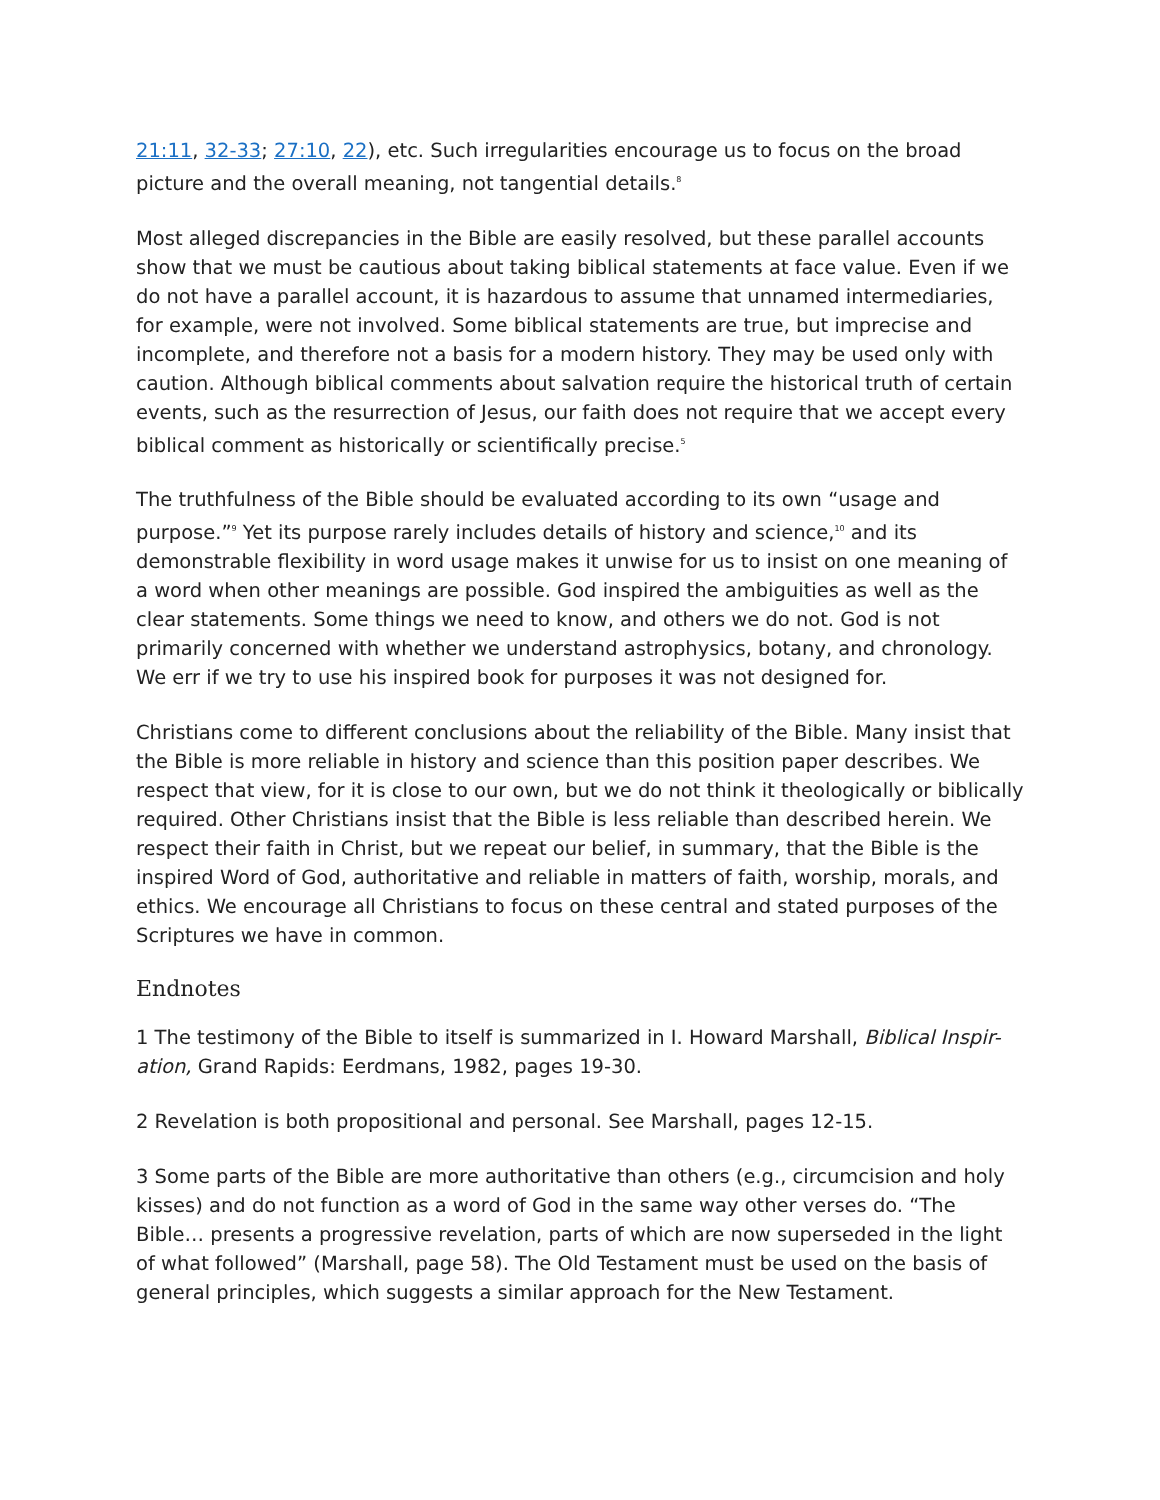21:11, 32-33; 27:10, 22), etc. Such irregularities encourage us to focus on the broad picture and the overall meaning, not tangential details.<sup>8</sup>
Most alleged discrepancies in the Bible are easily resolved, but these parallel accounts show that we must be cautious about taking biblical statements at face value. Even if we do not have a parallel account, it is hazardous to assume that unnamed intermediaries, for example, were not involved. Some biblical statements are true, but imprecise and incomplete, and therefore not a basis for a modern history. They may be used only with caution. Although biblical comments about salvation require the historical truth of certain events, such as the resurrection of Jesus, our faith does not require that we accept every biblical comment as historically or scientifically precise.<sup>5</sup>
The truthfulness of the Bible should be evaluated according to its own “usage and purpose.”<sup>9</sup> Yet its purpose rarely includes details of history and science,<sup>10</sup> and its demonstrable flexibility in word usage makes it unwise for us to insist on one meaning of a word when other meanings are possible. God inspired the ambiguities as well as the clear statements. Some things we need to know, and others we do not. God is not primarily concerned with whether we understand astrophysics, botany, and chronology. We err if we try to use his inspired book for purposes it was not designed for.
Christians come to different conclusions about the reliability of the Bible. Many insist that the Bible is more reliable in history and science than this position paper describes. We respect that view, for it is close to our own, but we do not think it theologically or biblically required. Other Christians insist that the Bible is less reliable than described herein. We respect their faith in Christ, but we repeat our belief, in summary, that the Bible is the inspired Word of God, authoritative and reliable in matters of faith, worship, morals, and ethics. We encourage all Christians to focus on these central and stated purposes of the Scriptures we have in common.
Endnotes
1 The testimony of the Bible to itself is summarized in I. Howard Marshall, Biblical Inspir-ation, Grand Rapids: Eerdmans, 1982, pages 19-30.
2 Revelation is both propositional and personal. See Marshall, pages 12-15.
3 Some parts of the Bible are more authoritative than others (e.g., circumcision and holy kisses) and do not function as a word of God in the same way other verses do. “The Bible… presents a progressive revelation, parts of which are now superseded in the light of what followed” (Marshall, page 58). The Old Testament must be used on the basis of general principles, which suggests a similar approach for the New Testament.